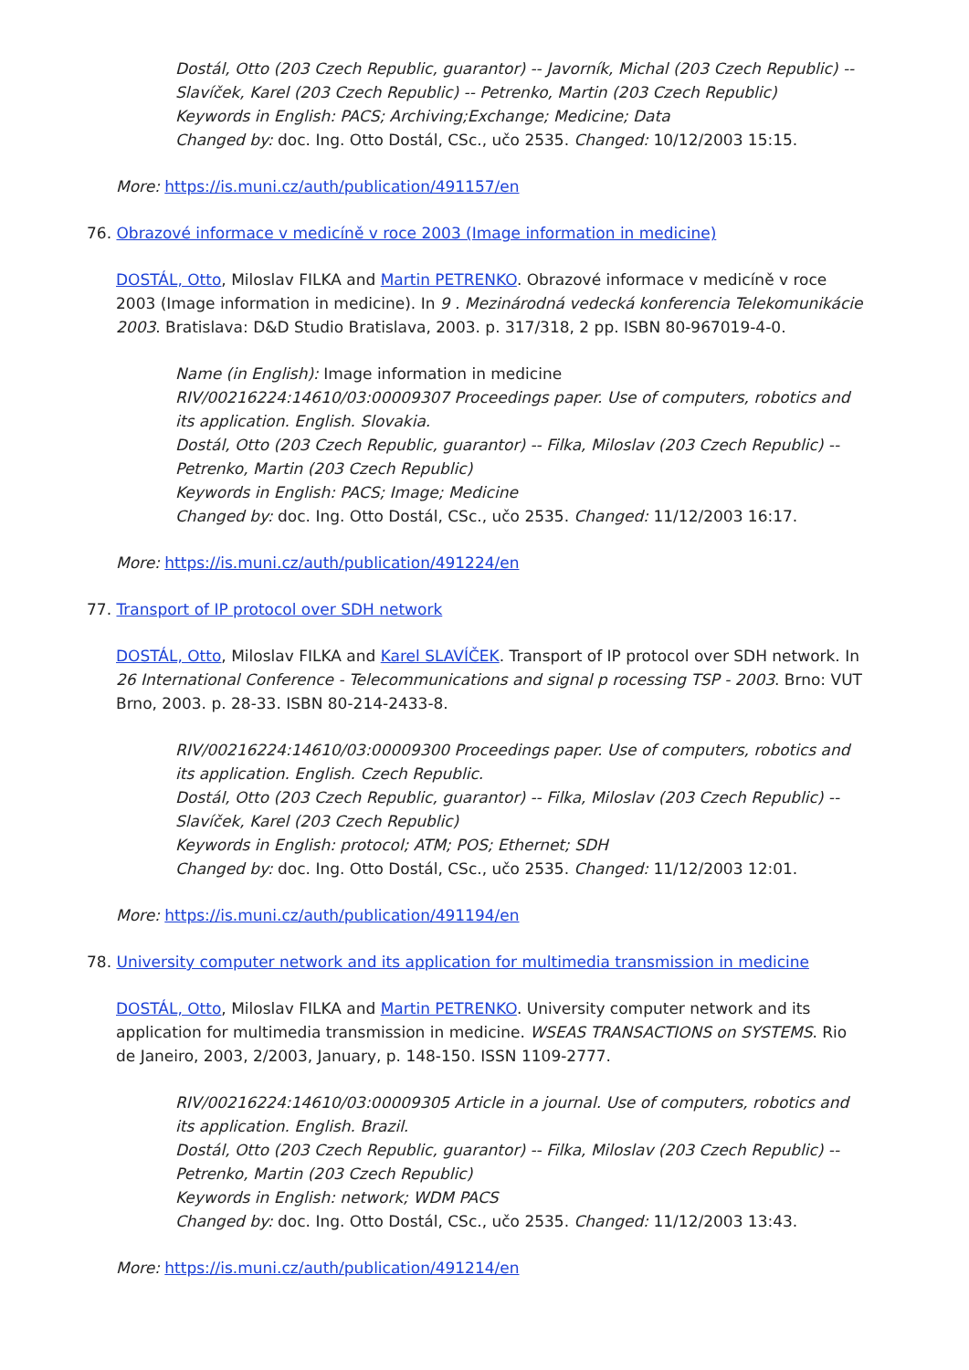Dostál, Otto (203 Czech Republic, guarantor) -- Javorník, Michal (203 Czech Republic) -- Slavíček, Karel (203 Czech Republic) -- Petrenko, Martin (203 Czech Republic)
Keywords in English: PACS; Archiving;Exchange; Medicine; Data
Changed by: doc. Ing. Otto Dostál, CSc., učo 2535. Changed: 10/12/2003 15:15.
More: https://is.muni.cz/auth/publication/491157/en
76. Obrazové informace v medicíně v roce 2003 (Image information in medicine)
DOSTÁL, Otto, Miloslav FILKA and Martin PETRENKO. Obrazové informace v medicíně v roce 2003 (Image information in medicine). In 9 . Mezinárodná vedecká konferencia Telekomunikácie 2003. Bratislava: D&D Studio Bratislava, 2003. p. 317/318, 2 pp. ISBN 80-967019-4-0.
Name (in English): Image information in medicine
RIV/00216224:14610/03:00009307 Proceedings paper. Use of computers, robotics and its application. English. Slovakia.
Dostál, Otto (203 Czech Republic, guarantor) -- Filka, Miloslav (203 Czech Republic) -- Petrenko, Martin (203 Czech Republic)
Keywords in English: PACS; Image; Medicine
Changed by: doc. Ing. Otto Dostál, CSc., učo 2535. Changed: 11/12/2003 16:17.
More: https://is.muni.cz/auth/publication/491224/en
77. Transport of IP protocol over SDH network
DOSTÁL, Otto, Miloslav FILKA and Karel SLAVÍČEK. Transport of IP protocol over SDH network. In 26 International Conference - Telecommunications and signal p rocessing TSP - 2003. Brno: VUT Brno, 2003. p. 28-33. ISBN 80-214-2433-8.
RIV/00216224:14610/03:00009300 Proceedings paper. Use of computers, robotics and its application. English. Czech Republic.
Dostál, Otto (203 Czech Republic, guarantor) -- Filka, Miloslav (203 Czech Republic) -- Slavíček, Karel (203 Czech Republic)
Keywords in English: protocol; ATM; POS; Ethernet; SDH
Changed by: doc. Ing. Otto Dostál, CSc., učo 2535. Changed: 11/12/2003 12:01.
More: https://is.muni.cz/auth/publication/491194/en
78. University computer network and its application for multimedia transmission in medicine
DOSTÁL, Otto, Miloslav FILKA and Martin PETRENKO. University computer network and its application for multimedia transmission in medicine. WSEAS TRANSACTIONS on SYSTEMS. Rio de Janeiro, 2003, 2/2003, January, p. 148-150. ISSN 1109-2777.
RIV/00216224:14610/03:00009305 Article in a journal. Use of computers, robotics and its application. English. Brazil.
Dostál, Otto (203 Czech Republic, guarantor) -- Filka, Miloslav (203 Czech Republic) -- Petrenko, Martin (203 Czech Republic)
Keywords in English: network; WDM PACS
Changed by: doc. Ing. Otto Dostál, CSc., učo 2535. Changed: 11/12/2003 13:43.
More: https://is.muni.cz/auth/publication/491214/en